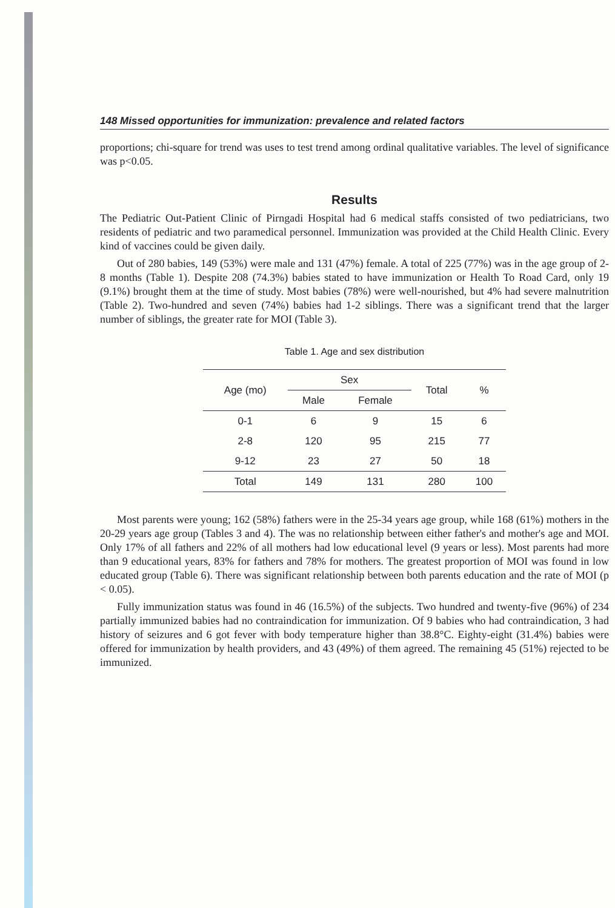148 Missed opportunities for immunization: prevalence and related factors
proportions; chi-square for trend was uses to test trend among ordinal qualitative variables. The level of significance was p<0.05.
Results
The Pediatric Out-Patient Clinic of Pirngadi Hospital had 6 medical staffs consisted of two pediatricians, two residents of pediatric and two paramedical personnel. Immunization was provided at the Child Health Clinic. Every kind of vaccines could be given daily.
Out of 280 babies, 149 (53%) were male and 131 (47%) female. A total of 225 (77%) was in the age group of 2-8 months (Table 1). Despite 208 (74.3%) babies stated to have immunization or Health To Road Card, only 19 (9.1%) brought them at the time of study. Most babies (78%) were well-nourished, but 4% had severe malnutrition (Table 2). Two-hundred and seven (74%) babies had 1-2 siblings. There was a significant trend that the larger number of siblings, the greater rate for MOI (Table 3).
Table 1. Age and sex distribution
| Age (mo) | Sex | | Total | % |
| --- | --- | --- | --- | --- |
| | Male | Female | | |
| 0-1 | 6 | 9 | 15 | 6 |
| 2-8 | 120 | 95 | 215 | 77 |
| 9-12 | 23 | 27 | 50 | 18 |
| Total | 149 | 131 | 280 | 100 |
Most parents were young; 162 (58%) fathers were in the 25-34 years age group, while 168 (61%) mothers in the 20-29 years age group (Tables 3 and 4). The was no relationship between either father's and mother's age and MOI. Only 17% of all fathers and 22% of all mothers had low educational level (9 years or less). Most parents had more than 9 educational years, 83% for fathers and 78% for mothers. The greatest proportion of MOI was found in low educated group (Table 6). There was significant relationship between both parents education and the rate of MOI (p < 0.05).
Fully immunization status was found in 46 (16.5%) of the subjects. Two hundred and twenty-five (96%) of 234 partially immunized babies had no contraindication for immunization. Of 9 babies who had contraindication, 3 had history of seizures and 6 got fever with body temperature higher than 38.8°C. Eighty-eight (31.4%) babies were offered for immunization by health providers, and 43 (49%) of them agreed. The remaining 45 (51%) rejected to be immunized.